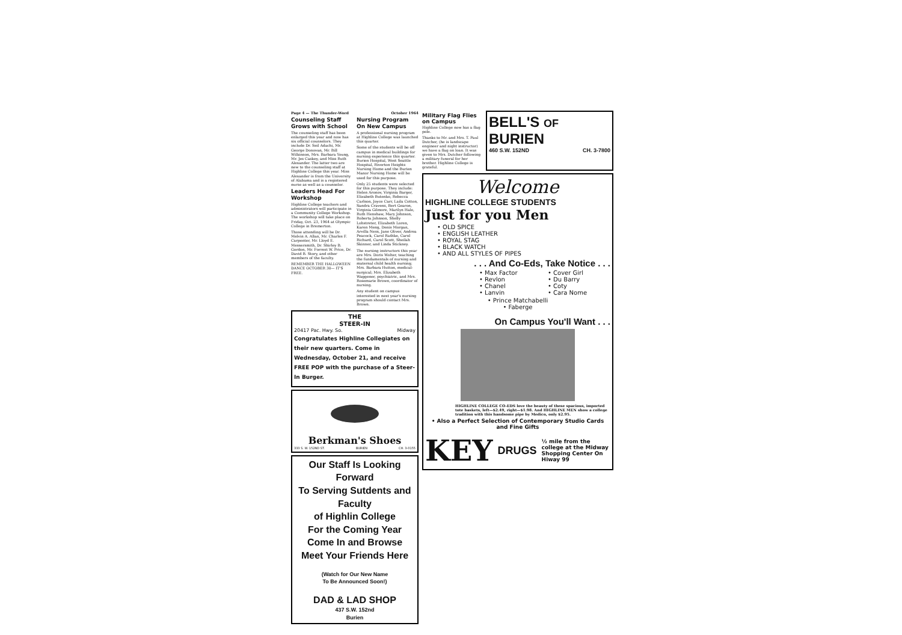Page 4 — The Thunder-Word October 1964
Counseling Staff Grows with School
The counseling staff has been enlarged this year and now has six official counselors. They include Dr. Seil Adachi, Mr. George Donovan, Mr. Bill Wilkinson, Mrs. Barbara Young, Mr. Jes Caskey, and Miss Ruth Alexander. The latter two are new to the counseling staff at Highline College this year. Miss Alexander is from the University of Alabama and is a registered nurse as well as a counselor.
Leaders Head For Workshop
Highline College teachers and administrators will participate in a Community College Workshop. The workshop will take place on Friday, Oct. 23, 1964 at Olympic College in Bremerton.
Those attending will be Dr. Melvin A. Allan, Mr. Charles F. Carpenter, Mr. Lloyd E. Messersmith, Dr. Shirley B. Gordon, Mr. Forrest W. Price, Dr. David B. Story, and other members of the faculty.
REMEMBER THE HALLOWEEN DANCE OCTOBER 30— IT'S FREE.
Nursing Program On New Campus
A professional nursing program at Highline College was launched this quarter.
Some of the students will be off campus in medical buildings for nursing experience this quarter. Burien Hospital, West Seattle Hospital, Riverton Heights Nursing Home and the Burien Manor Nursing Home will be used for this purpose.
Only 25 students were selected for this purpose. They include: Helen Aronov, Virginia Barger, Elizabeth Butenko, Rebecca Carlson, Joyce Carr, Laila Cotton, Sandra Cravens, Bert Gearon, Virginia Gilmore, Marilyn Hale, Ruth Henshaw, Mary Johnson, Roberta Johnson, Shelly Lohstreter, Elizabeth Loren, Karen Meng, Denis Morgan, Arvilla Ness, Jane Oliver, Andrea Peacock, Carol Rathke, Carol Richard, Carol Scott, Sheilah Skinner, and Linda Stickney.
The nursing instructors this year are Mrs. Doris Wolter, teaching the fundamentals of nursing and maternal child health nursing; Mrs. Barbara Hutton, medical-surgical; Mrs. Elizabeth Waggener, psychiatric, and Mrs. Rosemarie Brown, coordinator of nursing.
Any student on campus interested in next year's nursing program should contact Mrs. Brown.
THE
STEER-IN
20417 Pac. Hwy. So. Midway
Congratulates Highline Collegiates on their new quarters. Come in Wednesday, October 21, and receive FREE POP with the purchase of a Steer-In Burger.
Berkman's Shoes
333 S. W. 152ND ST. BURIEN CH. 3-0155
Our Staff Is Looking Forward
To Serving Sutdents and Faculty
of Highlin College
For the Coming Year
Come In and Browse
Meet Your Friends Here
(Watch for Our New Name
To Be Announced Soon!)
DAD & LAD SHOP
437 S.W. 152nd
Burien
Military Flag Flies on Campus
Highline College now has a flag pole.
Thanks to Mr. and Mrs. T. Paul Dutcher, (he is landscape engineer and night instructor) we have a flag on loan. It was given to Mrs. Dutcher following a military funeral for her brother. Highline College is grateful.
BELL'S OF BURIEN
460 S.W. 152ND CH. 3-7800
Welcome
HIGHLINE COLLEGE STUDENTS
Just for you Men
• OLD SPICE
• ENGLISH LEATHER
• ROYAL STAG
• BLACK WATCH
• AND ALL STYLES OF PIPES
. . . And Co-Eds, Take Notice . . .
• Max Factor
• Revlon
• Chanel
• Lanvin
• Cover Girl
• Du Barry
• Coty
• Cara Nome
• Prince Matchabelli
• Faberge
On Campus You'll Want . . .
HIGHLINE COLLEGE CO-EDS love the beauty of these spacious, imported tote baskets, left—$2.49, right—$1.98. And HIGHLINE MEN show a college tradition with this handsome pipe by Medico, only $2.95.
• Also a Perfect Selection of Contemporary Studio Cards
and Fine Gifts
KEY DRUGS ½ mile from the college at the Midway Shopping Center On Hiway 99